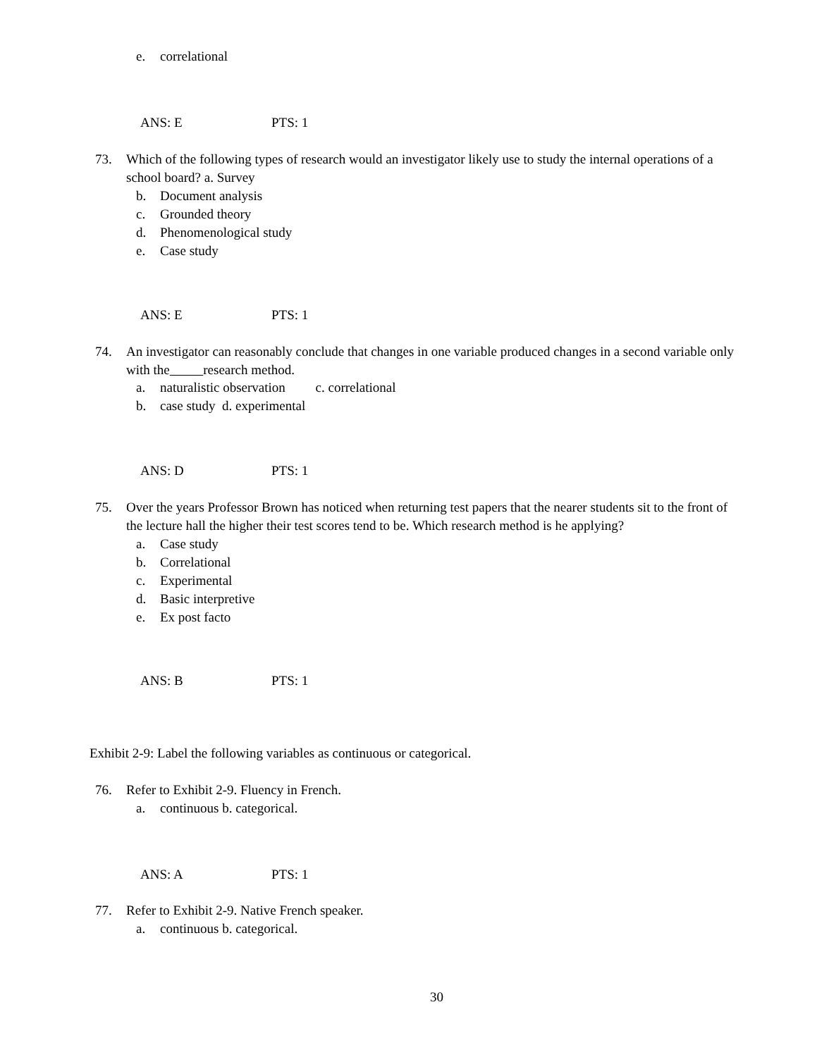e. correlational
ANS: E PTS: 1
73.
Which of the following types of research would an investigator likely use to study the internal operations of a school board? a. Survey
b. Document analysis
c. Grounded theory
d. Phenomenological study
e. Case study
ANS: E PTS: 1
74.
An investigator can reasonably conclude that changes in one variable produced changes in a second variable only with the research method.
a. naturalistic observation c. correlational
b. case study d. experimental
ANS: D PTS: 1
75.
Over the years Professor Brown has noticed when returning test papers that the nearer students sit to the front of the lecture hall the higher their test scores tend to be. Which research method is he applying?
a. Case study
b. Correlational
c. Experimental
d. Basic interpretive
e. Ex post facto
ANS: B PTS: 1
Exhibit 2-9: Label the following variables as continuous or categorical.
76.
Refer to Exhibit 2-9. Fluency in French.
a. continuous b. categorical.
ANS: A PTS: 1
77.
Refer to Exhibit 2-9. Native French speaker.
a. continuous b. categorical.
30